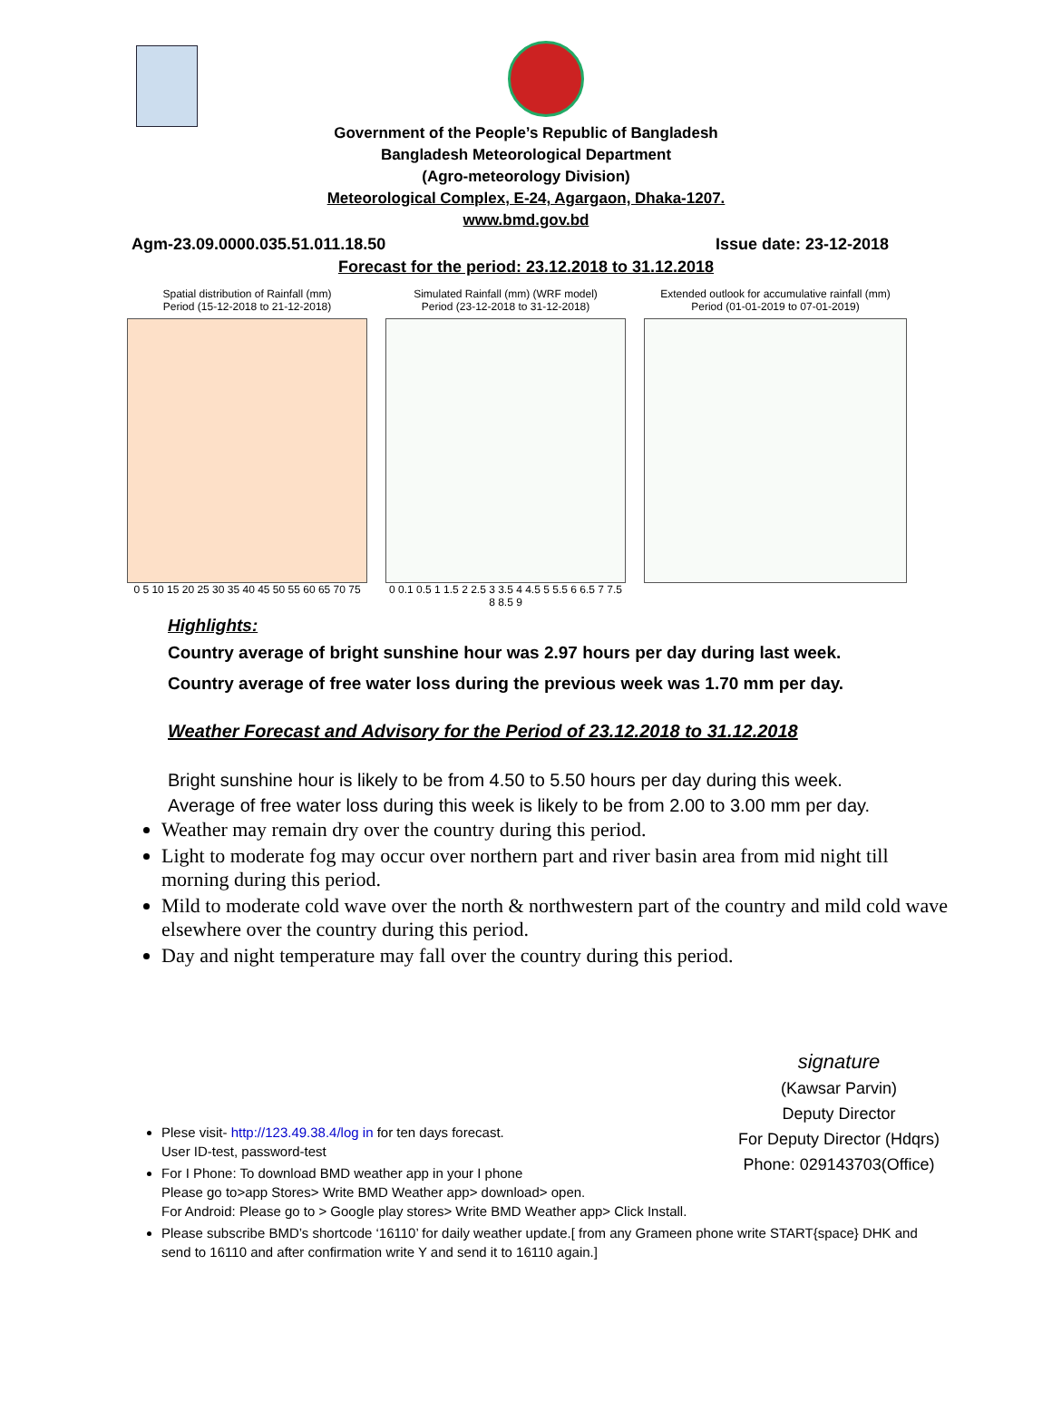Government of the People’s Republic of Bangladesh
Bangladesh Meteorological Department
(Agro-meteorology Division)
Meteorological Complex, E-24, Agargaon, Dhaka-1207.
www.bmd.gov.bd
Agm-23.09.0000.035.51.011.18.50 Issue date: 23-12-2018
Forecast for the period: 23.12.2018 to 31.12.2018
Spatial distribution of Rainfall (mm)
Period (15-12-2018 to 21-12-2018)
0 5 10 15 20 25 30 35 40 45 50 55 60 65 70 75
Simulated Rainfall (mm) (WRF model)
Period (23-12-2018 to 31-12-2018)
0 0.1 0.5 1 1.5 2 2.5 3 3.5 4 4.5 5 5.5 6 6.5 7 7.5 8 8.5 9
Extended outlook for accumulative rainfall (mm)
Period (01-01-2019 to 07-01-2019)
Highlights:
Country average of bright sunshine hour was 2.97 hours per day during last week.
Country average of free water loss during the previous week was 1.70 mm per day.
Weather Forecast and Advisory for the Period of 23.12.2018 to 31.12.2018
Bright sunshine hour is likely to be from 4.50 to 5.50 hours per day during this week.
Average of free water loss during this week is likely to be from 2.00 to 3.00 mm per day.
Weather may remain dry over the country during this period.
Light to moderate fog may occur over northern part and river basin area from mid night till morning during this period.
Mild to moderate cold wave over the north & northwestern part of the country and mild cold wave elsewhere over the country during this period.
Day and night temperature may fall over the country during this period.
signature
(Kawsar Parvin)
Deputy Director
For Deputy Director (Hdqrs)
Phone: 029143703(Office)
Plese visit- http://123.49.38.4/log in for ten days forecast.
User ID-test, password-test
For I Phone: To download BMD weather app in your I phone
Please go to>app Stores> Write BMD Weather app> download> open.
For Android: Please go to > Google play stores> Write BMD Weather app> Click Install.
Please subscribe BMD’s shortcode ‘16110’ for daily weather update.[ from any Grameen phone write START{space} DHK and send to 16110 and after confirmation write Y and send it to 16110 again.]